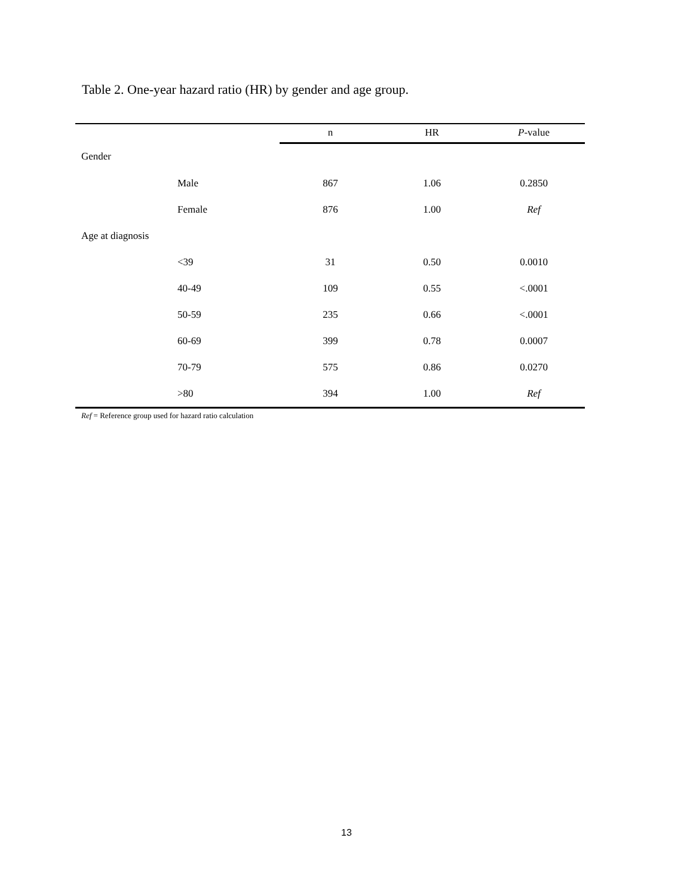Table 2. One-year hazard ratio (HR) by gender and age group.
| | | n | HR | P -value |
| --- | --- | --- | --- | --- |
| Gender | | | | |
| | Male | 867 | 1.06 | 0.2850 |
| | Female | 876 | 1.00 | Ref |
| Age at diagnosis | | | | |
| | <39 | 31 | 0.50 | 0.0010 |
| | 40-49 | 109 | 0.55 | <.0001 |
| | 50-59 | 235 | 0.66 | <.0001 |
| | 60-69 | 399 | 0.78 | 0.0007 |
| | 70-79 | 575 | 0.86 | 0.0270 |
| | >80 | 394 | 1.00 | Ref |
Ref = Reference group used for hazard ratio calculation
13